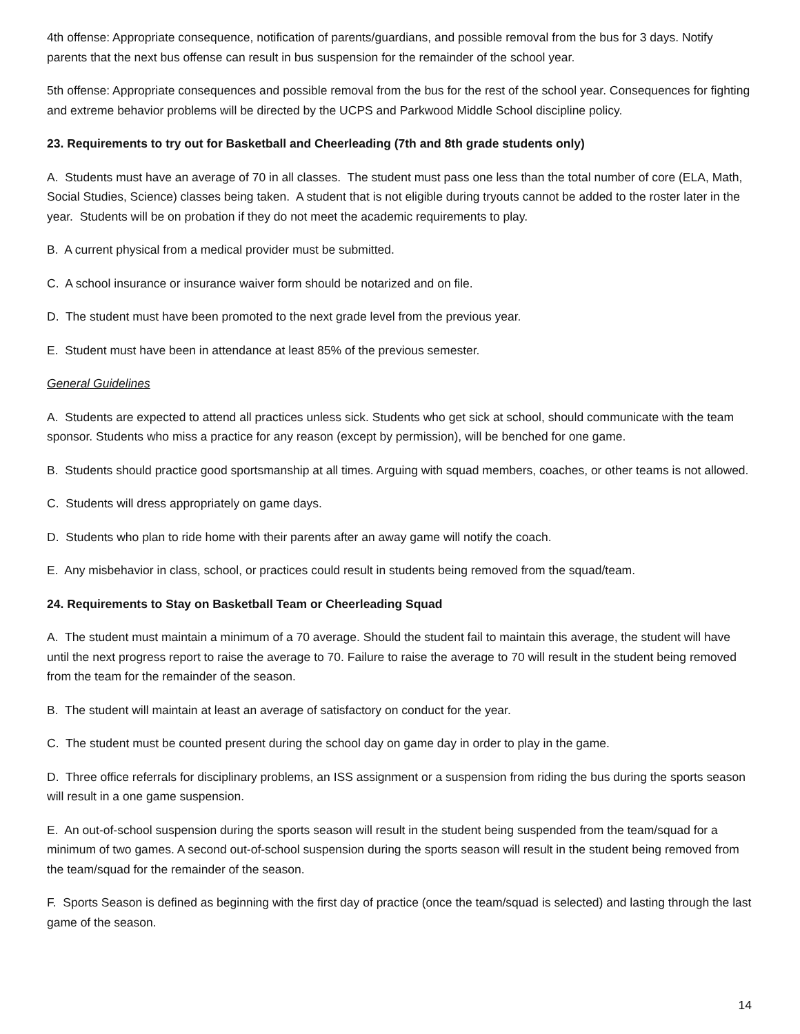4th offense: Appropriate consequence, notification of parents/guardians, and possible removal from the bus for 3 days. Notify parents that the next bus offense can result in bus suspension for the remainder of the school year.
5th offense: Appropriate consequences and possible removal from the bus for the rest of the school year. Consequences for fighting and extreme behavior problems will be directed by the UCPS and Parkwood Middle School discipline policy.
23. Requirements to try out for Basketball and Cheerleading (7th and 8th grade students only)
A. Students must have an average of 70 in all classes. The student must pass one less than the total number of core (ELA, Math, Social Studies, Science) classes being taken. A student that is not eligible during tryouts cannot be added to the roster later in the year. Students will be on probation if they do not meet the academic requirements to play.
B. A current physical from a medical provider must be submitted.
C. A school insurance or insurance waiver form should be notarized and on file.
D. The student must have been promoted to the next grade level from the previous year.
E. Student must have been in attendance at least 85% of the previous semester.
General Guidelines
A. Students are expected to attend all practices unless sick. Students who get sick at school, should communicate with the team sponsor. Students who miss a practice for any reason (except by permission), will be benched for one game.
B. Students should practice good sportsmanship at all times. Arguing with squad members, coaches, or other teams is not allowed.
C. Students will dress appropriately on game days.
D. Students who plan to ride home with their parents after an away game will notify the coach.
E. Any misbehavior in class, school, or practices could result in students being removed from the squad/team.
24. Requirements to Stay on Basketball Team or Cheerleading Squad
A. The student must maintain a minimum of a 70 average. Should the student fail to maintain this average, the student will have until the next progress report to raise the average to 70. Failure to raise the average to 70 will result in the student being removed from the team for the remainder of the season.
B. The student will maintain at least an average of satisfactory on conduct for the year.
C. The student must be counted present during the school day on game day in order to play in the game.
D. Three office referrals for disciplinary problems, an ISS assignment or a suspension from riding the bus during the sports season will result in a one game suspension.
E. An out-of-school suspension during the sports season will result in the student being suspended from the team/squad for a minimum of two games. A second out-of-school suspension during the sports season will result in the student being removed from the team/squad for the remainder of the season.
F. Sports Season is defined as beginning with the first day of practice (once the team/squad is selected) and lasting through the last game of the season.
14